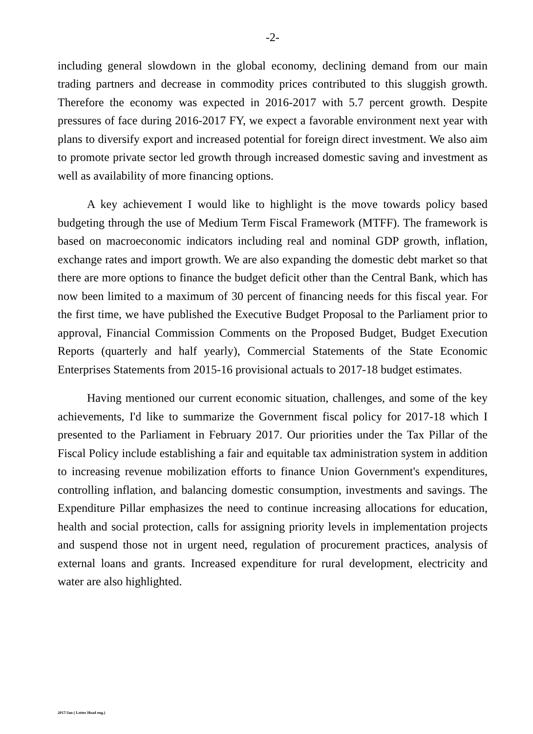-2-
including general slowdown in the global economy, declining demand from our main trading partners and decrease in commodity prices contributed to this sluggish growth. Therefore the economy was expected in 2016-2017 with 5.7 percent growth. Despite pressures of face during 2016-2017 FY, we expect a favorable environment next year with plans to diversify export and increased potential for foreign direct investment. We also aim to promote private sector led growth through increased domestic saving and investment as well as availability of more financing options.
A key achievement I would like to highlight is the move towards policy based budgeting through the use of Medium Term Fiscal Framework (MTFF). The framework is based on macroeconomic indicators including real and nominal GDP growth, inflation, exchange rates and import growth. We are also expanding the domestic debt market so that there are more options to finance the budget deficit other than the Central Bank, which has now been limited to a maximum of 30 percent of financing needs for this fiscal year. For the first time, we have published the Executive Budget Proposal to the Parliament prior to approval, Financial Commission Comments on the Proposed Budget, Budget Execution Reports (quarterly and half yearly), Commercial Statements of the State Economic Enterprises Statements from 2015-16 provisional actuals to 2017-18 budget estimates.
Having mentioned our current economic situation, challenges, and some of the key achievements, I'd like to summarize the Government fiscal policy for 2017-18 which I presented to the Parliament in February 2017. Our priorities under the Tax Pillar of the Fiscal Policy include establishing a fair and equitable tax administration system in addition to increasing revenue mobilization efforts to finance Union Government's expenditures, controlling inflation, and balancing domestic consumption, investments and savings. The Expenditure Pillar emphasizes the need to continue increasing allocations for education, health and social protection, calls for assigning priority levels in implementation projects and suspend those not in urgent need, regulation of procurement practices, analysis of external loans and grants. Increased expenditure for rural development, electricity and water are also highlighted.
2017/Jan ( Letter Head eng.)